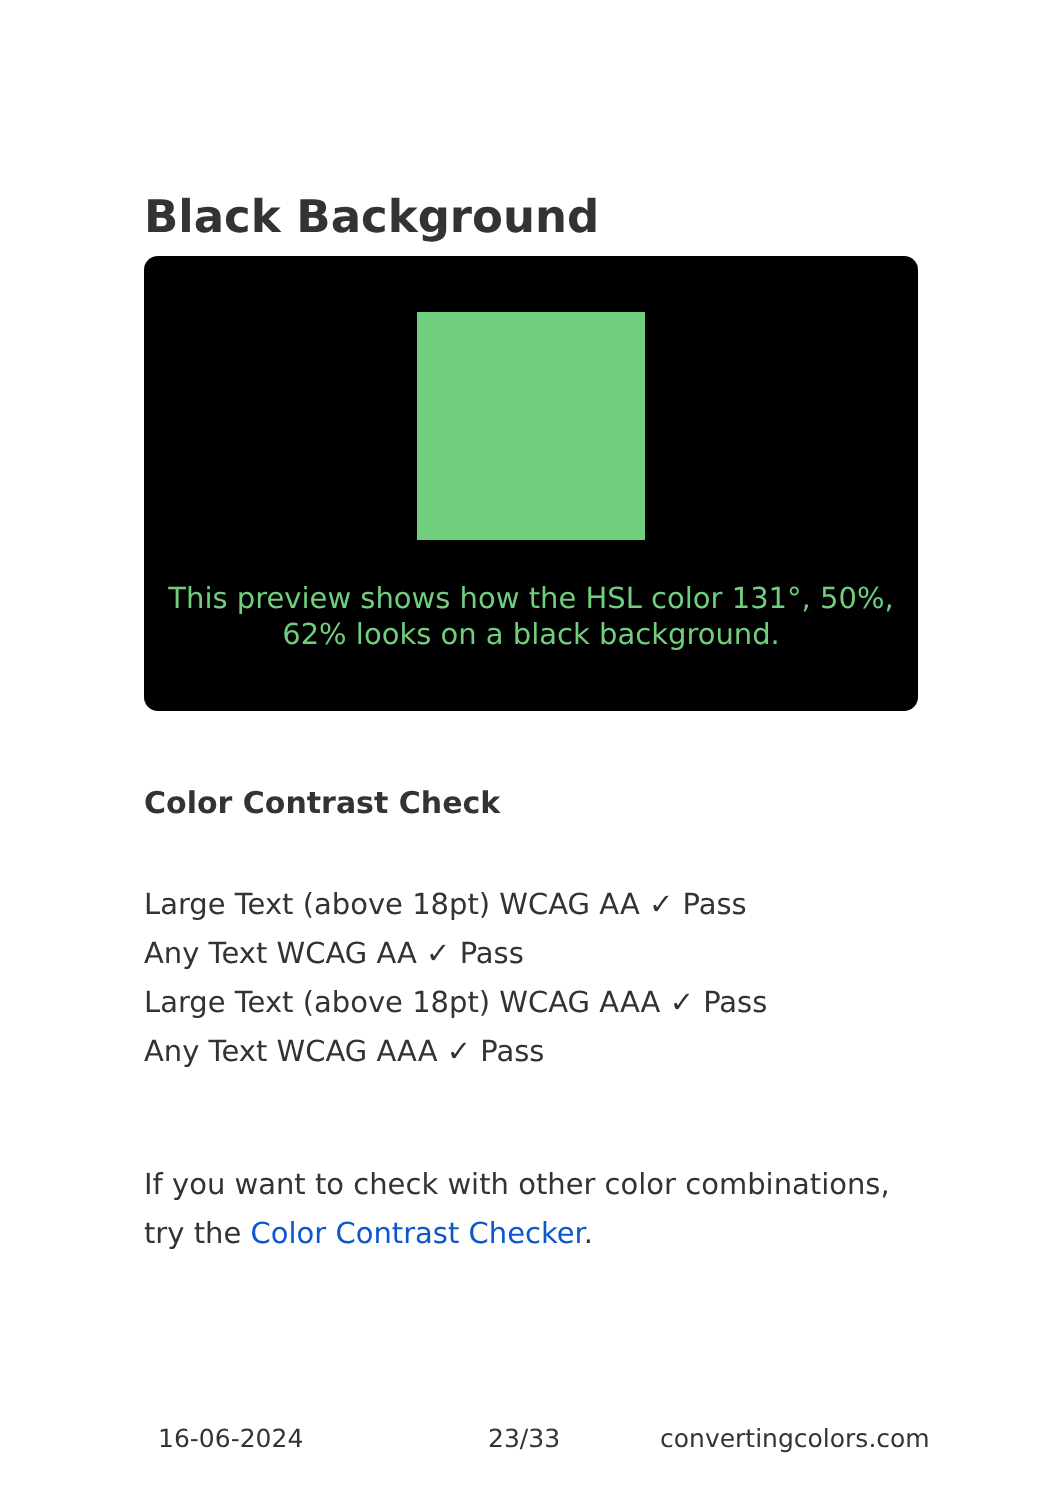Black Background
This preview shows how the HSL color 131°, 50%, 62% looks on a black background.
Color Contrast Check
Large Text (above 18pt) WCAG AA ✓ Pass
Any Text WCAG AA ✓ Pass
Large Text (above 18pt) WCAG AAA ✓ Pass
Any Text WCAG AAA ✓ Pass
If you want to check with other color combinations, try the Color Contrast Checker.
16-06-2024 23/33 convertingcolors.com